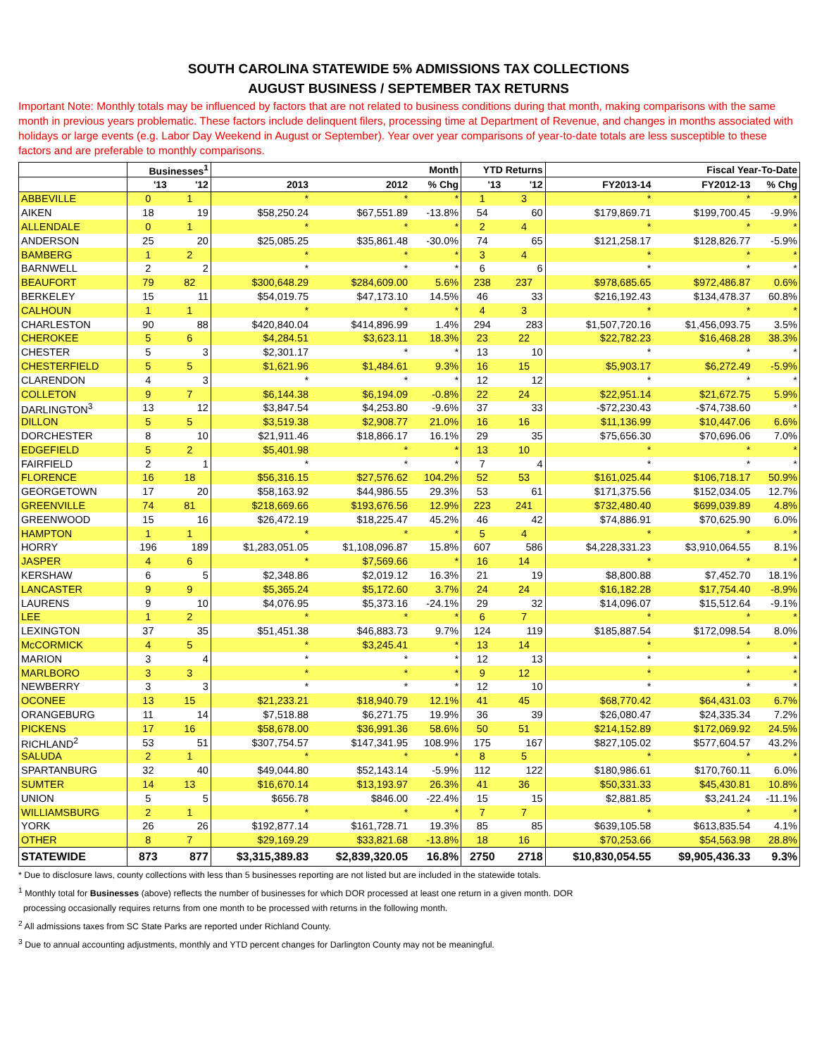SOUTH CAROLINA STATEWIDE 5% ADMISSIONS TAX COLLECTIONS
AUGUST BUSINESS / SEPTEMBER TAX RETURNS
Important Note: Monthly totals may be influenced by factors that are not related to business conditions during that month, making comparisons with the same month in previous years problematic. These factors include delinquent filers, processing time at Department of Revenue, and changes in months associated with holidays or large events (e.g. Labor Day Weekend in August or September). Year over year comparisons of year-to-date totals are less susceptible to these factors and are preferable to monthly comparisons.
| | Businesses<sup>1</sup> | | Month | | | YTD Returns | | Fiscal Year-To-Date | | |
| --- | --- | --- | --- | --- | --- | --- | --- | --- | --- | --- |
| | '13 | '12 | 2013 | 2012 | % Chg | '13 | '12 | FY2013-14 | FY2012-13 | % Chg |
| ABBEVILLE | 0 | 1 | * | * | * | 1 | 3 | * | * | * |
| AIKEN | 18 | 19 | $58,250.24 | $67,551.89 | -13.8% | 54 | 60 | $179,869.71 | $199,700.45 | -9.9% |
| ALLENDALE | 0 | 1 | * | * | * | 2 | 4 | * | * | * |
| ANDERSON | 25 | 20 | $25,085.25 | $35,861.48 | -30.0% | 74 | 65 | $121,258.17 | $128,826.77 | -5.9% |
| BAMBERG | 1 | 2 | * | * | * | 3 | 4 | * | * | * |
| BARNWELL | 2 | 2 | * | * | * | 6 | 6 | * | * | * |
| BEAUFORT | 79 | 82 | $300,648.29 | $284,609.00 | 5.6% | 238 | 237 | $978,685.65 | $972,486.87 | 0.6% |
| BERKELEY | 15 | 11 | $54,019.75 | $47,173.10 | 14.5% | 46 | 33 | $216,192.43 | $134,478.37 | 60.8% |
| CALHOUN | 1 | 1 | * | * | * | 4 | 3 | * | * | * |
| CHARLESTON | 90 | 88 | $420,840.04 | $414,896.99 | 1.4% | 294 | 283 | $1,507,720.16 | $1,456,093.75 | 3.5% |
| CHEROKEE | 5 | 6 | $4,284.51 | $3,623.11 | 18.3% | 23 | 22 | $22,782.23 | $16,468.28 | 38.3% |
| CHESTER | 5 | 3 | $2,301.17 | * | * | 13 | 10 | * | * | * |
| CHESTERFIELD | 5 | 5 | $1,621.96 | $1,484.61 | 9.3% | 16 | 15 | $5,903.17 | $6,272.49 | -5.9% |
| CLARENDON | 4 | 3 | * | * | * | 12 | 12 | * | * | * |
| COLLETON | 9 | 7 | $6,144.38 | $6,194.09 | -0.8% | 22 | 24 | $22,951.14 | $21,672.75 | 5.9% |
| DARLINGTON<sup>3</sup> | 13 | 12 | $3,847.54 | $4,253.80 | -9.6% | 37 | 33 | -$72,230.43 | -$74,738.60 | * |
| DILLON | 5 | 5 | $3,519.38 | $2,908.77 | 21.0% | 16 | 16 | $11,136.99 | $10,447.06 | 6.6% |
| DORCHESTER | 8 | 10 | $21,911.46 | $18,866.17 | 16.1% | 29 | 35 | $75,656.30 | $70,696.06 | 7.0% |
| EDGEFIELD | 5 | 2 | $5,401.98 | * | * | 13 | 10 | * | * | * |
| FAIRFIELD | 2 | 1 | * | * | * | 7 | 4 | * | * | * |
| FLORENCE | 16 | 18 | $56,316.15 | $27,576.62 | 104.2% | 52 | 53 | $161,025.44 | $106,718.17 | 50.9% |
| GEORGETOWN | 17 | 20 | $58,163.92 | $44,986.55 | 29.3% | 53 | 61 | $171,375.56 | $152,034.05 | 12.7% |
| GREENVILLE | 74 | 81 | $218,669.66 | $193,676.56 | 12.9% | 223 | 241 | $732,480.40 | $699,039.89 | 4.8% |
| GREENWOOD | 15 | 16 | $26,472.19 | $18,225.47 | 45.2% | 46 | 42 | $74,886.91 | $70,625.90 | 6.0% |
| HAMPTON | 1 | 1 | * | * | * | 5 | 4 | * | * | * |
| HORRY | 196 | 189 | $1,283,051.05 | $1,108,096.87 | 15.8% | 607 | 586 | $4,228,331.23 | $3,910,064.55 | 8.1% |
| JASPER | 4 | 6 | * | $7,569.66 | * | 16 | 14 | * | * | * |
| KERSHAW | 6 | 5 | $2,348.86 | $2,019.12 | 16.3% | 21 | 19 | $8,800.88 | $7,452.70 | 18.1% |
| LANCASTER | 9 | 9 | $5,365.24 | $5,172.60 | 3.7% | 24 | 24 | $16,182.28 | $17,754.40 | -8.9% |
| LAURENS | 9 | 10 | $4,076.95 | $5,373.16 | -24.1% | 29 | 32 | $14,096.07 | $15,512.64 | -9.1% |
| LEE | 1 | 2 | * | * | * | 6 | 7 | * | * | * |
| LEXINGTON | 37 | 35 | $51,451.38 | $46,883.73 | 9.7% | 124 | 119 | $185,887.54 | $172,098.54 | 8.0% |
| McCORMICK | 4 | 5 | * | $3,245.41 | * | 13 | 14 | * | * | * |
| MARION | 3 | 4 | * | * | * | 12 | 13 | * | * | * |
| MARLBORO | 3 | 3 | * | * | * | 9 | 12 | * | * | * |
| NEWBERRY | 3 | 3 | * | * | * | 12 | 10 | * | * | * |
| OCONEE | 13 | 15 | $21,233.21 | $18,940.79 | 12.1% | 41 | 45 | $68,770.42 | $64,431.03 | 6.7% |
| ORANGEBURG | 11 | 14 | $7,518.88 | $6,271.75 | 19.9% | 36 | 39 | $26,080.47 | $24,335.34 | 7.2% |
| PICKENS | 17 | 16 | $58,678.00 | $36,991.36 | 58.6% | 50 | 51 | $214,152.89 | $172,069.92 | 24.5% |
| RICHLAND<sup>2</sup> | 53 | 51 | $307,754.57 | $147,341.95 | 108.9% | 175 | 167 | $827,105.02 | $577,604.57 | 43.2% |
| SALUDA | 2 | 1 | * | * | * | 8 | 5 | * | * | * |
| SPARTANBURG | 32 | 40 | $49,044.80 | $52,143.14 | -5.9% | 112 | 122 | $180,986.61 | $170,760.11 | 6.0% |
| SUMTER | 14 | 13 | $16,670.14 | $13,193.97 | 26.3% | 41 | 36 | $50,331.33 | $45,430.81 | 10.8% |
| UNION | 5 | 5 | $656.78 | $846.00 | -22.4% | 15 | 15 | $2,881.85 | $3,241.24 | -11.1% |
| WILLIAMSBURG | 2 | 1 | * | * | * | 7 | 7 | * | * | * |
| YORK | 26 | 26 | $192,877.14 | $161,728.71 | 19.3% | 85 | 85 | $639,105.58 | $613,835.54 | 4.1% |
| OTHER | 8 | 7 | $29,169.29 | $33,821.68 | -13.8% | 18 | 16 | $70,253.66 | $54,563.98 | 28.8% |
| STATEWIDE | 873 | 877 | $3,315,389.83 | $2,839,320.05 | 16.8% | 2750 | 2718 | $10,830,054.55 | $9,905,436.33 | 9.3% |
* Due to disclosure laws, county collections with less than 5 businesses reporting are not listed but are included in the statewide totals.
<sup>1</sup> Monthly total for Businesses (above) reflects the number of businesses for which DOR processed at least one return in a given month. DOR
processing occasionally requires returns from one month to be processed with returns in the following month.
<sup>2</sup> All admissions taxes from SC State Parks are reported under Richland County.
<sup>3</sup> Due to annual accounting adjustments, monthly and YTD percent changes for Darlington County may not be meaningful.